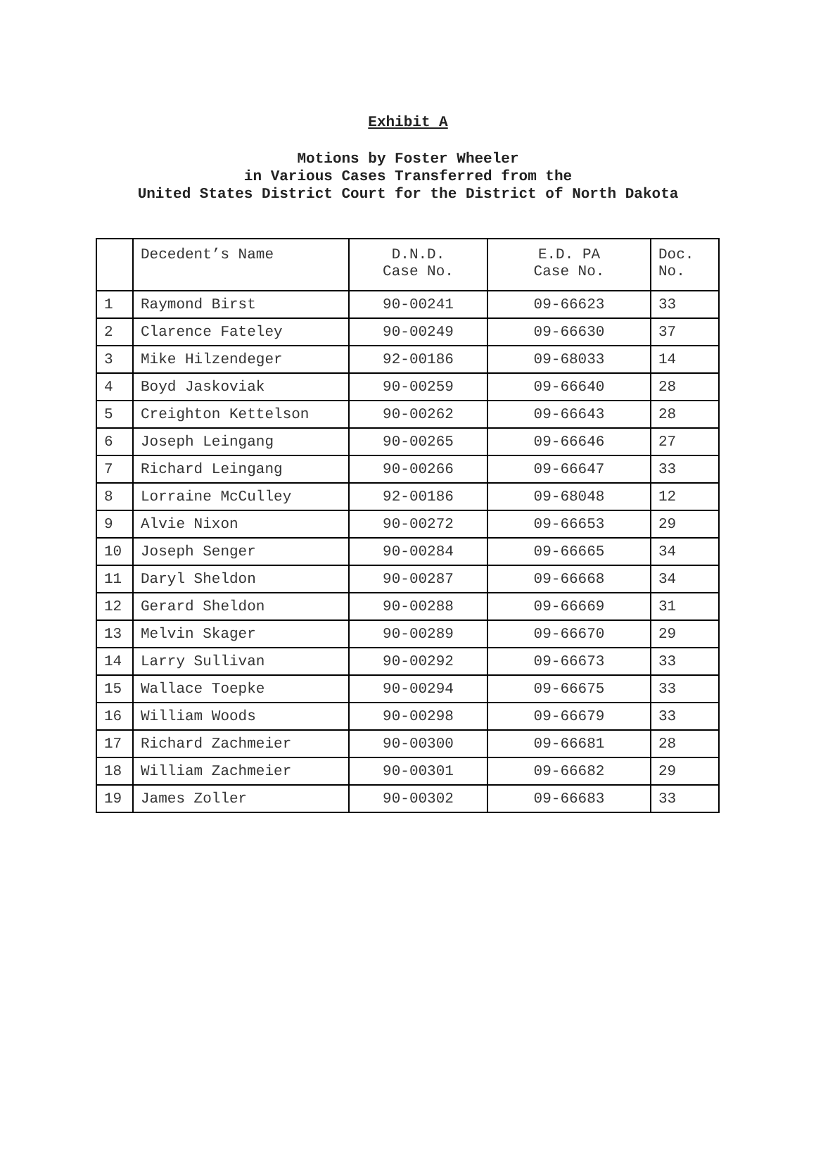Exhibit A
Motions by Foster Wheeler
in Various Cases Transferred from the
United States District Court for the District of North Dakota
| | Decedent’s Name | D.N.D. Case No. | E.D. PA Case No. | Doc. No. |
| 1 | Raymond Birst | 90-00241 | 09-66623 | 33 |
| 2 | Clarence Fateley | 90-00249 | 09-66630 | 37 |
| 3 | Mike Hilzendeger | 92-00186 | 09-68033 | 14 |
| 4 | Boyd Jaskoviak | 90-00259 | 09-66640 | 28 |
| 5 | Creighton Kettelson | 90-00262 | 09-66643 | 28 |
| 6 | Joseph Leingang | 90-00265 | 09-66646 | 27 |
| 7 | Richard Leingang | 90-00266 | 09-66647 | 33 |
| 8 | Lorraine McCulley | 92-00186 | 09-68048 | 12 |
| 9 | Alvie Nixon | 90-00272 | 09-66653 | 29 |
| 10 | Joseph Senger | 90-00284 | 09-66665 | 34 |
| 11 | Daryl Sheldon | 90-00287 | 09-66668 | 34 |
| 12 | Gerard Sheldon | 90-00288 | 09-66669 | 31 |
| 13 | Melvin Skager | 90-00289 | 09-66670 | 29 |
| 14 | Larry Sullivan | 90-00292 | 09-66673 | 33 |
| 15 | Wallace Toepke | 90-00294 | 09-66675 | 33 |
| 16 | William Woods | 90-00298 | 09-66679 | 33 |
| 17 | Richard Zachmeier | 90-00300 | 09-66681 | 28 |
| 18 | William Zachmeier | 90-00301 | 09-66682 | 29 |
| 19 | James Zoller | 90-00302 | 09-66683 | 33 |